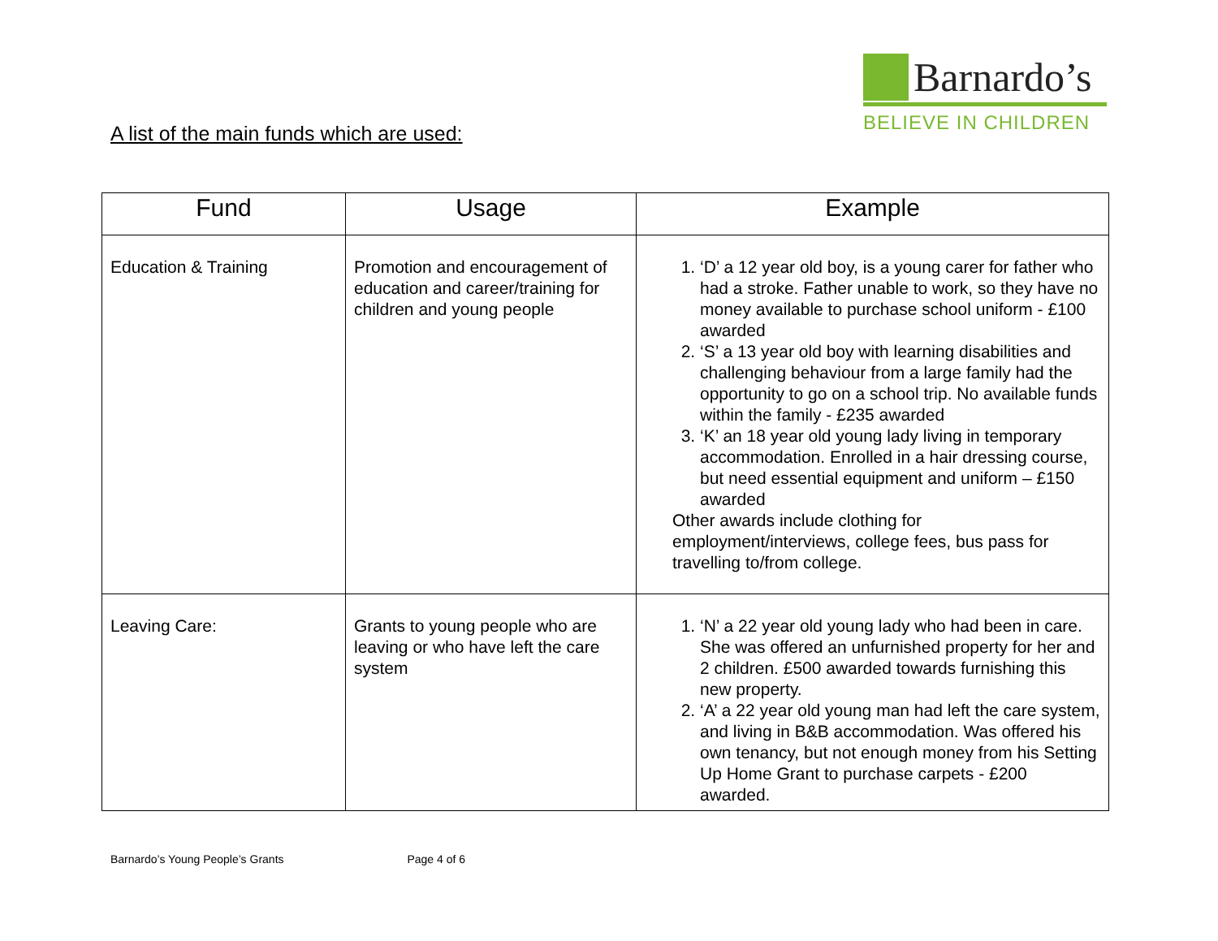Barnardo’s
BELIEVE IN CHILDREN
A list of the main funds which are used:
| Fund | Usage | Example |
| --- | --- | --- |
| Education & Training | Promotion and encouragement of education and career/training for children and young people | 1. ‘D’ a 12 year old boy, is a young carer for father who had a stroke. Father unable to work, so they have no money available to purchase school uniform - £100 awarded 2. ‘S’ a 13 year old boy with learning disabilities and challenging behaviour from a large family had the opportunity to go on a school trip. No available funds within the family - £235 awarded 3. ‘K’ an 18 year old young lady living in temporary accommodation. Enrolled in a hair dressing course, but need essential equipment and uniform – £150 awarded Other awards include clothing for employment/interviews, college fees, bus pass for travelling to/from college. |
| Leaving Care: | Grants to young people who are leaving or who have left the care system | 1. ‘N’ a 22 year old young lady who had been in care. She was offered an unfurnished property for her and 2 children. £500 awarded towards furnishing this new property. 2. ‘A’ a 22 year old young man had left the care system, and living in B&B accommodation. Was offered his own tenancy, but not enough money from his Setting Up Home Grant to purchase carpets - £200 awarded. |
Barnardo’s Young People’s Grants Page 4 of 6